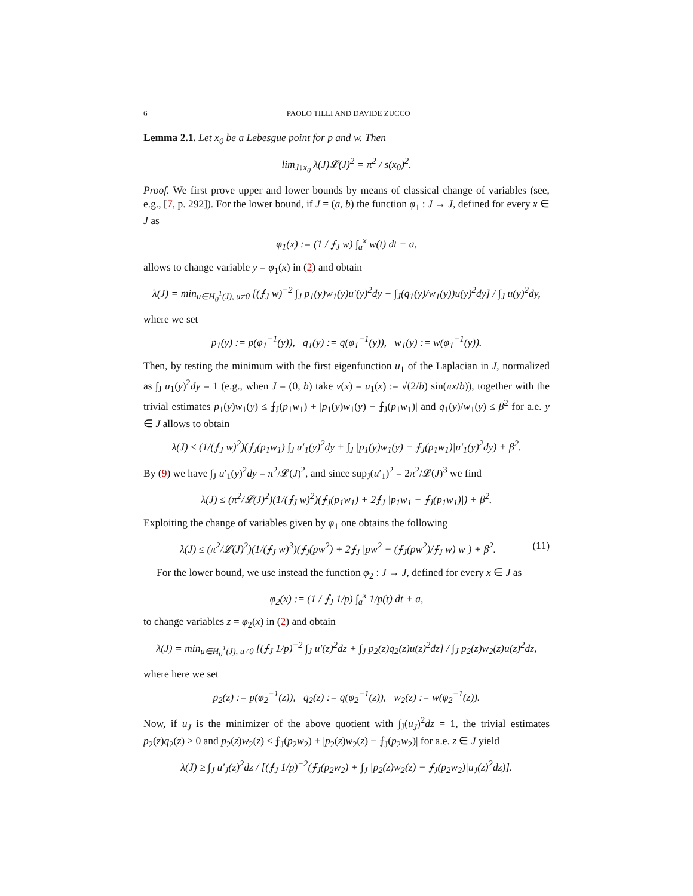6 PAOLO TILLI AND DAVIDE ZUCCO
Lemma 2.1. Let x<sub>0</sub> be a Lebesgue point for p and w. Then
lim<sub>J↓x<sub>0</sub></sub> λ(J)𝓛(J)<sup>2</sup> = π<sup>2</sup> / s(x<sub>0</sub>)<sup>2</sup>.
Proof. We first prove upper and lower bounds by means of classical change of variables (see, e.g., [7, p. 292]). For the lower bound, if J = (a, b) the function φ<sub>1</sub> : J → J, defined for every x ∈ J as
φ<sub>1</sub>(x) := (1 / ⨍<sub>J</sub> w) ∫<sub>a</sub><sup>x</sup> w(t) dt + a,
allows to change variable y = φ<sub>1</sub>(x) in (2) and obtain
λ(J) = min<sub>u∈H<sub>0</sub><sup>1</sup>(J), u≠0</sub> [(⨍<sub>J</sub> w)<sup>−2</sup> ∫<sub>J</sub> p<sub>1</sub>(y)w<sub>1</sub>(y)u′(y)<sup>2</sup>dy + ∫<sub>J</sub>(q<sub>1</sub>(y)/w<sub>1</sub>(y))u(y)<sup>2</sup>dy] / ∫<sub>J</sub> u(y)<sup>2</sup>dy,
where we set
p<sub>1</sub>(y) := p(φ<sub>1</sub><sup>−1</sup>(y)), q<sub>1</sub>(y) := q(φ<sub>1</sub><sup>−1</sup>(y)), w<sub>1</sub>(y) := w(φ<sub>1</sub><sup>−1</sup>(y)).
Then, by testing the minimum with the first eigenfunction u<sub>1</sub> of the Laplacian in J, normalized as ∫<sub>J</sub> u<sub>1</sub>(y)<sup>2</sup>dy = 1 (e.g., when J = (0, b) take v(x) = u<sub>1</sub>(x) := √(2/b) sin(πx/b)), together with the trivial estimates p<sub>1</sub>(y)w<sub>1</sub>(y) ≤ ⨍<sub>J</sub>(p<sub>1</sub>w<sub>1</sub>) + |p<sub>1</sub>(y)w<sub>1</sub>(y) − ⨍<sub>J</sub>(p<sub>1</sub>w<sub>1</sub>)| and q<sub>1</sub>(y)/w<sub>1</sub>(y) ≤ β<sup>2</sup> for a.e. y ∈ J allows to obtain
λ(J) ≤ (1/(⨍<sub>J</sub> w)<sup>2</sup>)(⨍<sub>J</sub>(p<sub>1</sub>w<sub>1</sub>) ∫<sub>J</sub> u′<sub>1</sub>(y)<sup>2</sup>dy + ∫<sub>J</sub> |p<sub>1</sub>(y)w<sub>1</sub>(y) − ⨍<sub>J</sub>(p<sub>1</sub>w<sub>1</sub>)|u′<sub>1</sub>(y)<sup>2</sup>dy) + β<sup>2</sup>.
By (9) we have ∫<sub>J</sub> u′<sub>1</sub>(y)<sup>2</sup>dy = π<sup>2</sup>/𝓛(J)<sup>2</sup>, and since sup<sub>J</sub>(u′<sub>1</sub>)<sup>2</sup> = 2π<sup>2</sup>/𝓛(J)<sup>3</sup> we find
λ(J) ≤ (π<sup>2</sup>/𝓛(J)<sup>2</sup>)(1/(⨍<sub>J</sub> w)<sup>2</sup>)(⨍<sub>J</sub>(p<sub>1</sub>w<sub>1</sub>) + 2⨍<sub>J</sub> |p<sub>1</sub>w<sub>1</sub> − ⨍<sub>J</sub>(p<sub>1</sub>w<sub>1</sub>)|) + β<sup>2</sup>.
Exploiting the change of variables given by φ<sub>1</sub> one obtains the following
λ(J) ≤ (π<sup>2</sup>/𝓛(J)<sup>2</sup>)(1/(⨍<sub>J</sub> w)<sup>3</sup>)(⨍<sub>J</sub>(pw<sup>2</sup>) + 2⨍<sub>J</sub> |pw<sup>2</sup> − (⨍<sub>J</sub>(pw<sup>2</sup>)/⨍<sub>J</sub> w) w|) + β<sup>2</sup>. (11)
For the lower bound, we use instead the function φ<sub>2</sub> : J → J, defined for every x ∈ J as
φ<sub>2</sub>(x) := (1 / ⨍<sub>J</sub> 1/p) ∫<sub>a</sub><sup>x</sup> 1/p(t) dt + a,
to change variables z = φ<sub>2</sub>(x) in (2) and obtain
λ(J) = min<sub>u∈H<sub>0</sub><sup>1</sup>(J), u≠0</sub> [(⨍<sub>J</sub> 1/p)<sup>−2</sup> ∫<sub>J</sub> u′(z)<sup>2</sup>dz + ∫<sub>J</sub> p<sub>2</sub>(z)q<sub>2</sub>(z)u(z)<sup>2</sup>dz] / ∫<sub>J</sub> p<sub>2</sub>(z)w<sub>2</sub>(z)u(z)<sup>2</sup>dz,
where here we set
p<sub>2</sub>(z) := p(φ<sub>2</sub><sup>−1</sup>(z)), q<sub>2</sub>(z) := q(φ<sub>2</sub><sup>−1</sup>(z)), w<sub>2</sub>(z) := w(φ<sub>2</sub><sup>−1</sup>(z)).
Now, if u<sub>J</sub> is the minimizer of the above quotient with ∫<sub>J</sub>(u<sub>J</sub>)<sup>2</sup>dz = 1, the trivial estimates p<sub>2</sub>(z)q<sub>2</sub>(z) ≥ 0 and p<sub>2</sub>(z)w<sub>2</sub>(z) ≤ ⨍<sub>J</sub>(p<sub>2</sub>w<sub>2</sub>) + |p<sub>2</sub>(z)w<sub>2</sub>(z) − ⨍<sub>J</sub>(p<sub>2</sub>w<sub>2</sub>)| for a.e. z ∈ J yield
λ(J) ≥ ∫<sub>J</sub> u′<sub>J</sub>(z)<sup>2</sup>dz / [(⨍<sub>J</sub> 1/p)<sup>−2</sup>(⨍<sub>J</sub>(p<sub>2</sub>w<sub>2</sub>) + ∫<sub>J</sub> |p<sub>2</sub>(z)w<sub>2</sub>(z) − ⨍<sub>J</sub>(p<sub>2</sub>w<sub>2</sub>)|u<sub>J</sub>(z)<sup>2</sup>dz)].